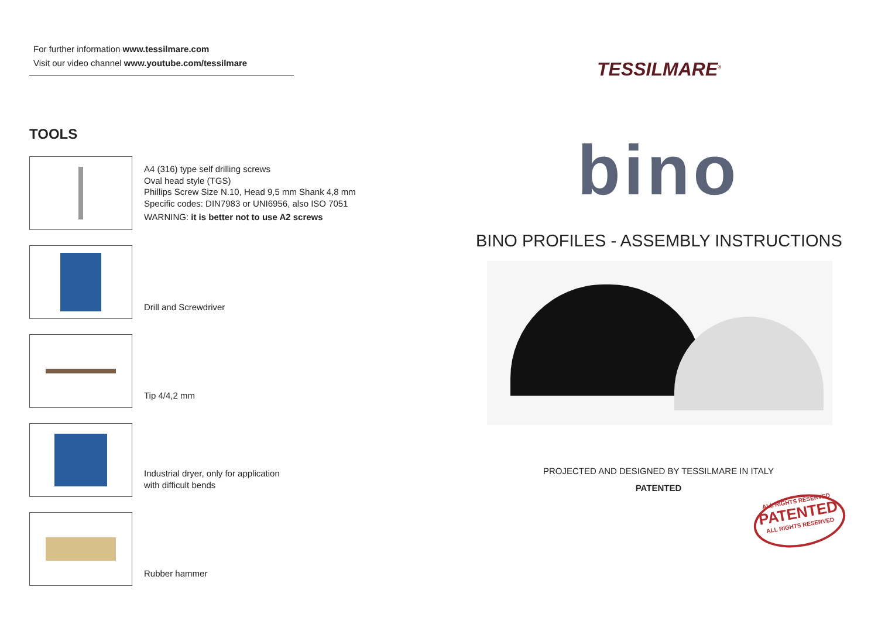For further information www.tessilmare.com
Visit our video channel www.youtube.com/tessilmare
TOOLS
A4 (316) type self drilling screws
Oval head style (TGS)
Phillips Screw Size N.10, Head 9,5 mm Shank 4,8 mm
Specific codes: DIN7983 or UNI6956, also ISO 7051
WARNING: it is better not to use A2 screws
Drill and Screwdriver
Tip 4/4,2 mm
Industrial dryer, only for application
with difficult bends
Rubber hammer
TESSILMARE<sup>®</sup>
bino
BINO PROFILES - ASSEMBLY INSTRUCTIONS
PROJECTED AND DESIGNED BY TESSILMARE IN ITALY
PATENTED
ALL RIGHTS RESERVED
PATENTED
ALL RIGHTS RESERVED